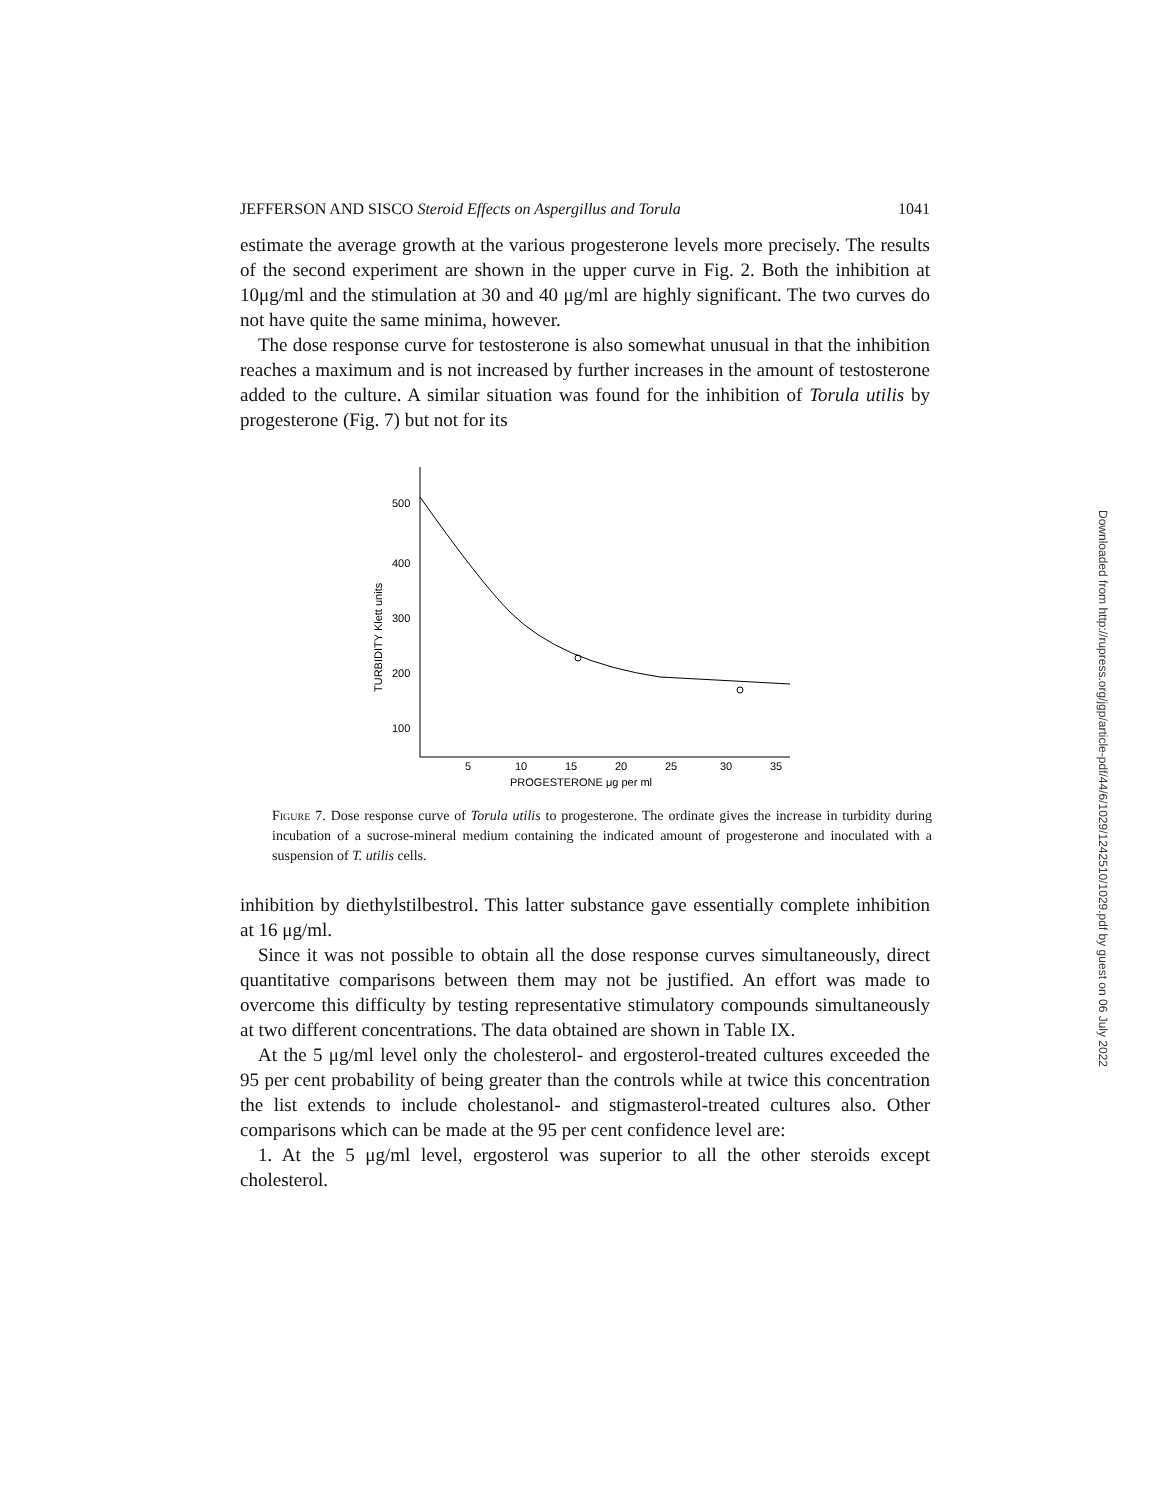JEFFERSON AND SISCO Steroid Effects on Aspergillus and Torula 1041
estimate the average growth at the various progesterone levels more precisely. The results of the second experiment are shown in the upper curve in Fig. 2. Both the inhibition at 10μg/ml and the stimulation at 30 and 40 μg/ml are highly significant. The two curves do not have quite the same minima, however.
The dose response curve for testosterone is also somewhat unusual in that the inhibition reaches a maximum and is not increased by further increases in the amount of testosterone added to the culture. A similar situation was found for the inhibition of Torula utilis by progesterone (Fig. 7) but not for its
500
400
300
200
100
5
10
15
20
25
30
35
PROGESTERONE μg per ml
TURBIDITY Klett units
Figure 7. Dose response curve of Torula utilis to progesterone. The ordinate gives the increase in turbidity during incubation of a sucrose-mineral medium containing the indicated amount of progesterone and inoculated with a suspension of T. utilis cells.
inhibition by diethylstilbestrol. This latter substance gave essentially complete inhibition at 16 μg/ml.
Since it was not possible to obtain all the dose response curves simultaneously, direct quantitative comparisons between them may not be justified. An effort was made to overcome this difficulty by testing representative stimulatory compounds simultaneously at two different concentrations. The data obtained are shown in Table IX.
At the 5 μg/ml level only the cholesterol- and ergosterol-treated cultures exceeded the 95 per cent probability of being greater than the controls while at twice this concentration the list extends to include cholestanol- and stigmasterol-treated cultures also. Other comparisons which can be made at the 95 per cent confidence level are:
1. At the 5 μg/ml level, ergosterol was superior to all the other steroids except cholesterol.
Downloaded from http://rupress.org/jgp/article-pdf/44/6/1029/1242510/1029.pdf by guest on 06 July 2022